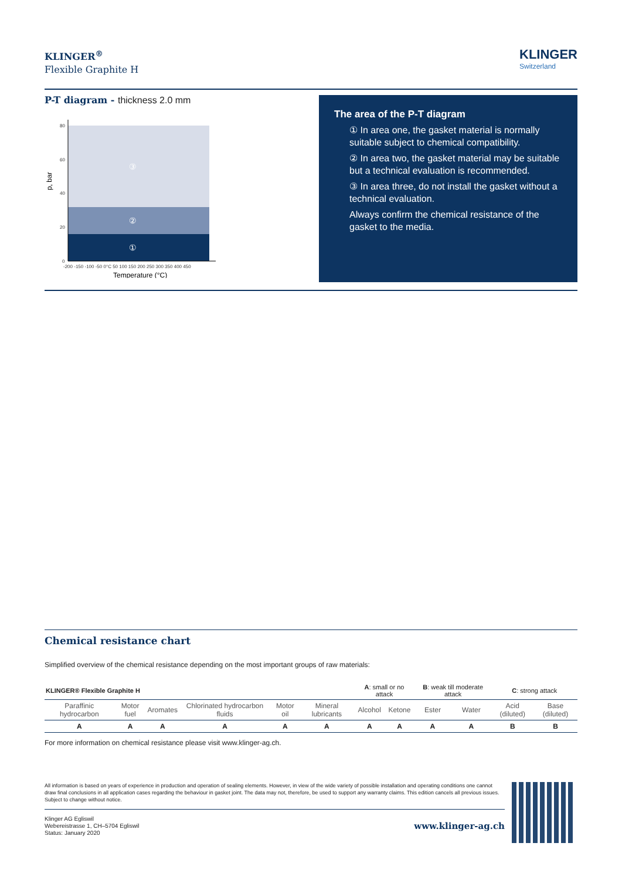KLINGER<sup>®</sup>
Flexible Graphite H
KLINGER
Switzerland
P-T diagram - thickness 2.0 mm
80
60
40
20
0
-200 -150 -100 -50 0°C 50 100 150 200 250 300 350 400 450
p, bar
Temperature (°C)
③
②
①
The area of the P-T diagram
① In area one, the gasket material is normally suitable subject to chemical compatibility.
② In area two, the gasket material may be suitable but a technical evaluation is recommended.
③ In area three, do not install the gasket without a technical evaluation.
Always confirm the chemical resistance of the gasket to the media.
Chemical resistance chart
Simplified overview of the chemical resistance depending on the most important groups of raw materials:
| KLINGER® Flexible Graphite H | | | | | | A : small or no attack | | B : weak till moderate attack | | C : strong attack | |
| Paraffinic hydrocarbon | Motor fuel | Aromates | Chlorinated hydrocarbon fluids | Motor oil | Mineral lubricants | Alcohol | Ketone | Ester | Water | Acid (diluted) | Base (diluted) |
| A | A | A | A | A | A | A | A | A | A | B | B |
For more information on chemical resistance please visit www.klinger-ag.ch.
All information is based on years of experience in production and operation of sealing elements. However, in view of the wide variety of possible installation and operating conditions one cannot draw final conclusions in all application cases regarding the behaviour in gasket joint. The data may not, therefore, be used to support any warranty claims. This edition cancels all previous issues. Subject to change without notice.
Klinger AG Egliswil
Webereistrasse 1, CH–5704 Egliswil
Status: January 2020
www.klinger-ag.ch